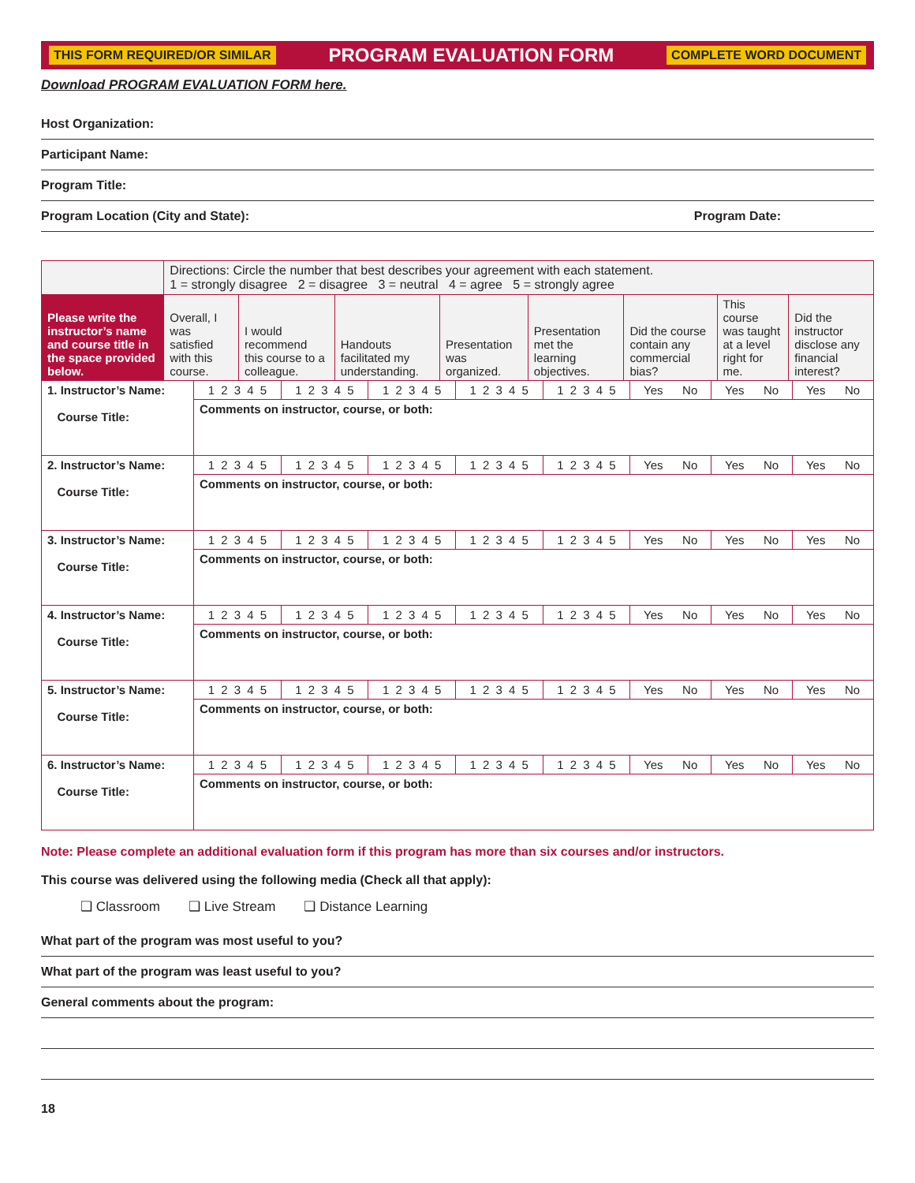THIS FORM REQUIRED/OR SIMILAR PROGRAM EVALUATION FORM COMPLETE WORD DOCUMENT
Download PROGRAM EVALUATION FORM here.
Host Organization:
Participant Name:
Program Title:
Program Location (City and State): Program Date:
| | Directions: Circle the number that best describes your agreement with each statement. 1 = strongly disagree 2 = disagree 3 = neutral 4 = agree 5 = strongly agree | | | | | | | |
| Please write the instructor’s name and course title in the space provided below. | Overall, I was satisfied with this course. | I would recommend this course to a colleague. | Handouts facilitated my understanding. | Presentation was organized. | Presentation met the learning objectives. | Did the course contain any commercial bias? | This course was taught at a level right for me. | Did the instructor disclose any financial interest? |
| 1. Instructor’s Name: Course Title: | 1 2 3 4 5 | 1 2 3 4 5 | 1 2 3 4 5 | 1 2 3 4 5 | 1 2 3 4 5 | Yes No | Yes No | Yes No |
| | Comments on instructor, course, or both: | | | | | | | |
| 2. Instructor’s Name: Course Title: | 1 2 3 4 5 | 1 2 3 4 5 | 1 2 3 4 5 | 1 2 3 4 5 | 1 2 3 4 5 | Yes No | Yes No | Yes No |
| | Comments on instructor, course, or both: | | | | | | | |
| 3. Instructor’s Name: Course Title: | 1 2 3 4 5 | 1 2 3 4 5 | 1 2 3 4 5 | 1 2 3 4 5 | 1 2 3 4 5 | Yes No | Yes No | Yes No |
| | Comments on instructor, course, or both: | | | | | | | |
| 4. Instructor’s Name: Course Title: | 1 2 3 4 5 | 1 2 3 4 5 | 1 2 3 4 5 | 1 2 3 4 5 | 1 2 3 4 5 | Yes No | Yes No | Yes No |
| | Comments on instructor, course, or both: | | | | | | | |
| 5. Instructor’s Name: Course Title: | 1 2 3 4 5 | 1 2 3 4 5 | 1 2 3 4 5 | 1 2 3 4 5 | 1 2 3 4 5 | Yes No | Yes No | Yes No |
| | Comments on instructor, course, or both: | | | | | | | |
| 6. Instructor’s Name: Course Title: | 1 2 3 4 5 | 1 2 3 4 5 | 1 2 3 4 5 | 1 2 3 4 5 | 1 2 3 4 5 | Yes No | Yes No | Yes No |
| | Comments on instructor, course, or both: | | | | | | | |
Note: Please complete an additional evaluation form if this program has more than six courses and/or instructors.
This course was delivered using the following media (Check all that apply):
❑ Classroom ❑ Live Stream ❑ Distance Learning
What part of the program was most useful to you?
What part of the program was least useful to you?
General comments about the program:
18